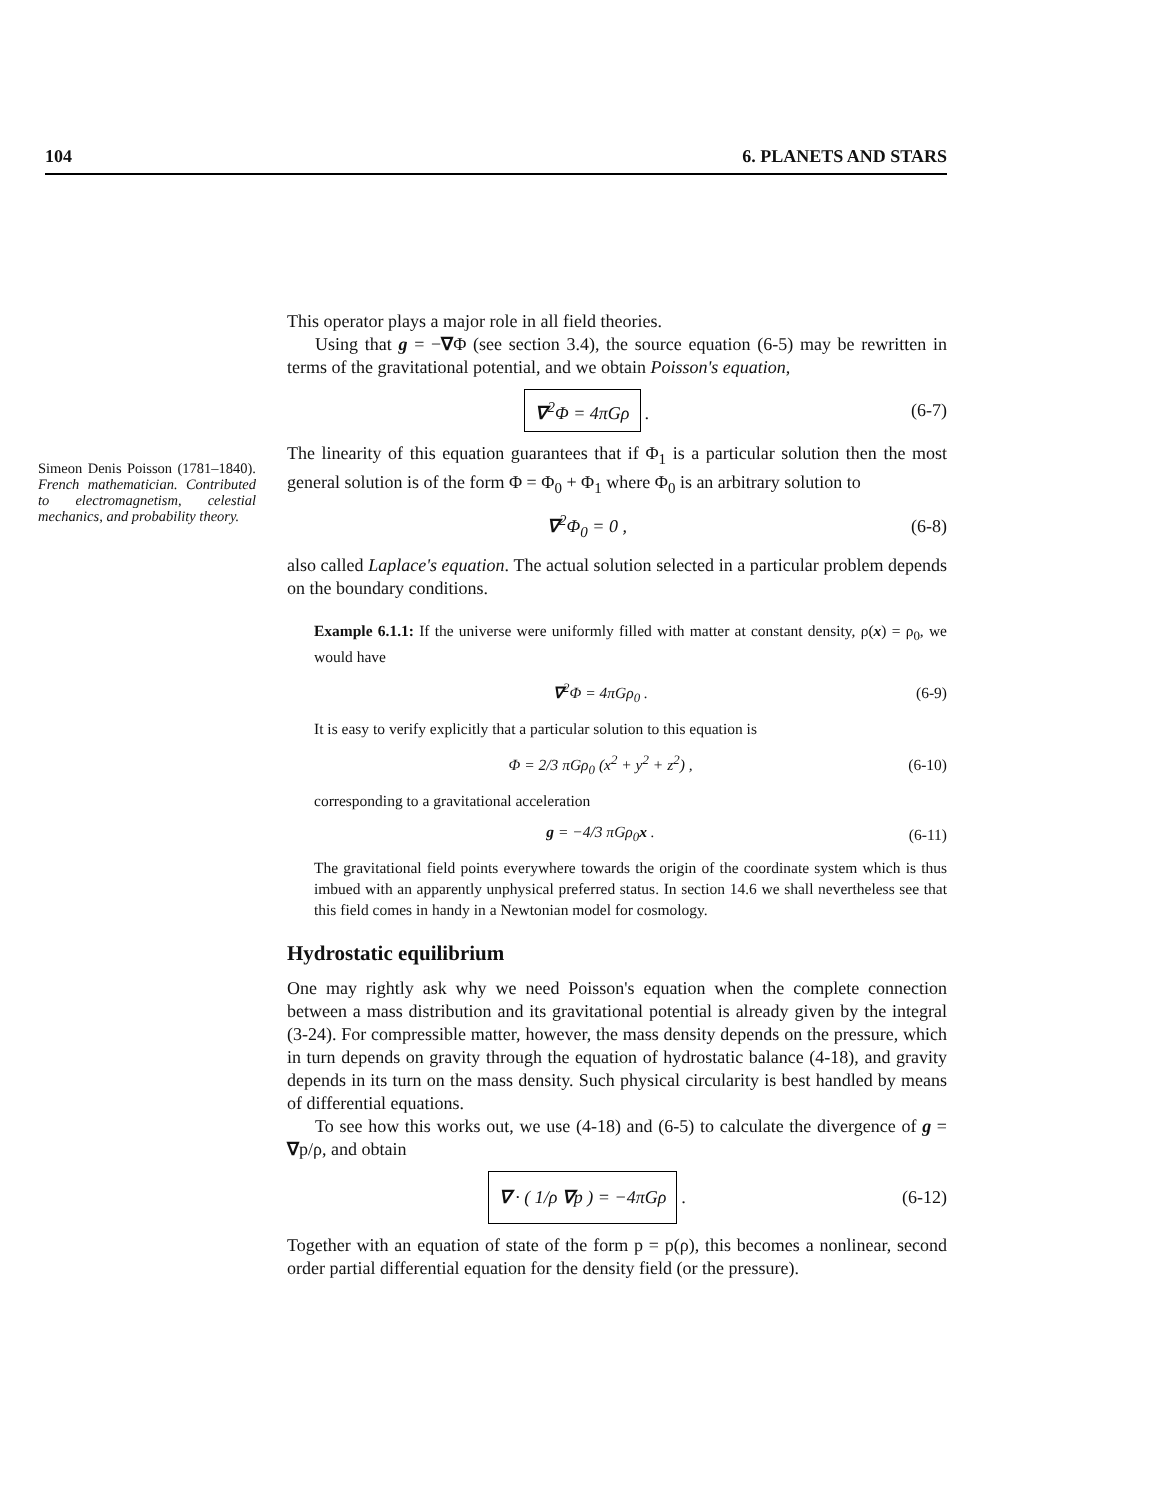104 6. PLANETS AND STARS
Simeon Denis Poisson (1781–1840). French mathematician. Contributed to electromagnetism, celestial mechanics, and probability theory.
This operator plays a major role in all field theories.
Using that g = −∇Φ (see section 3.4), the source equation (6-5) may be rewritten in terms of the gravitational potential, and we obtain Poisson's equation,
∇<sup>2</sup>Φ = 4πGρ . (6-7)
The linearity of this equation guarantees that if Φ<sub>1</sub> is a particular solution then the most general solution is of the form Φ = Φ<sub>0</sub> + Φ<sub>1</sub> where Φ<sub>0</sub> is an arbitrary solution to
∇<sup>2</sup>Φ<sub>0</sub> = 0 , (6-8)
also called Laplace's equation. The actual solution selected in a particular problem depends on the boundary conditions.
Example 6.1.1: If the universe were uniformly filled with matter at constant density, ρ(x) = ρ<sub>0</sub>, we would have
∇<sup>2</sup>Φ = 4πGρ<sub>0</sub> . (6-9)
It is easy to verify explicitly that a particular solution to this equation is
Φ = 2/3 πGρ<sub>0</sub> (x<sup>2</sup> + y<sup>2</sup> + z<sup>2</sup>) , (6-10)
corresponding to a gravitational acceleration
g = −4/3 πGρ<sub>0</sub>x . (6-11)
The gravitational field points everywhere towards the origin of the coordinate system which is thus imbued with an apparently unphysical preferred status. In section 14.6 we shall nevertheless see that this field comes in handy in a Newtonian model for cosmology.
Hydrostatic equilibrium
One may rightly ask why we need Poisson's equation when the complete connection between a mass distribution and its gravitational potential is already given by the integral (3-24). For compressible matter, however, the mass density depends on the pressure, which in turn depends on gravity through the equation of hydrostatic balance (4-18), and gravity depends in its turn on the mass density. Such physical circularity is best handled by means of differential equations.
To see how this works out, we use (4-18) and (6-5) to calculate the divergence of g = ∇p/ρ, and obtain
∇ · ( 1/ρ ∇p ) = −4πGρ . (6-12)
Together with an equation of state of the form p = p(ρ), this becomes a nonlinear, second order partial differential equation for the density field (or the pressure).